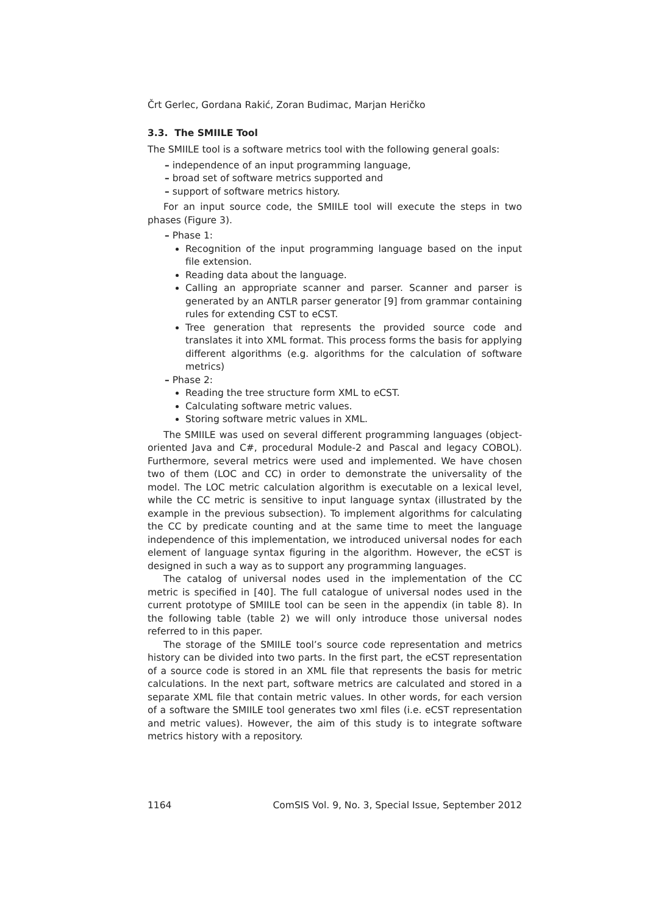Črt Gerlec, Gordana Rakić, Zoran Budimac, Marjan Heričko
3.3. The SMIILE Tool
The SMIILE tool is a software metrics tool with the following general goals:
– independence of an input programming language,
– broad set of software metrics supported and
– support of software metrics history.
For an input source code, the SMIILE tool will execute the steps in two phases (Figure 3).
– Phase 1:
Recognition of the input programming language based on the input file extension.
Reading data about the language.
Calling an appropriate scanner and parser. Scanner and parser is generated by an ANTLR parser generator [9] from grammar containing rules for extending CST to eCST.
Tree generation that represents the provided source code and translates it into XML format. This process forms the basis for applying different algorithms (e.g. algorithms for the calculation of software metrics)
– Phase 2:
Reading the tree structure form XML to eCST.
Calculating software metric values.
Storing software metric values in XML.
The SMIILE was used on several different programming languages (object-oriented Java and C#, procedural Module-2 and Pascal and legacy COBOL). Furthermore, several metrics were used and implemented. We have chosen two of them (LOC and CC) in order to demonstrate the universality of the model. The LOC metric calculation algorithm is executable on a lexical level, while the CC metric is sensitive to input language syntax (illustrated by the example in the previous subsection). To implement algorithms for calculating the CC by predicate counting and at the same time to meet the language independence of this implementation, we introduced universal nodes for each element of language syntax figuring in the algorithm. However, the eCST is designed in such a way as to support any programming languages.
The catalog of universal nodes used in the implementation of the CC metric is specified in [40]. The full catalogue of universal nodes used in the current prototype of SMIILE tool can be seen in the appendix (in table 8). In the following table (table 2) we will only introduce those universal nodes referred to in this paper.
The storage of the SMIILE tool’s source code representation and metrics history can be divided into two parts. In the first part, the eCST representation of a source code is stored in an XML file that represents the basis for metric calculations. In the next part, software metrics are calculated and stored in a separate XML file that contain metric values. In other words, for each version of a software the SMIILE tool generates two xml files (i.e. eCST representation and metric values). However, the aim of this study is to integrate software metrics history with a repository.
1164 ComSIS Vol. 9, No. 3, Special Issue, September 2012